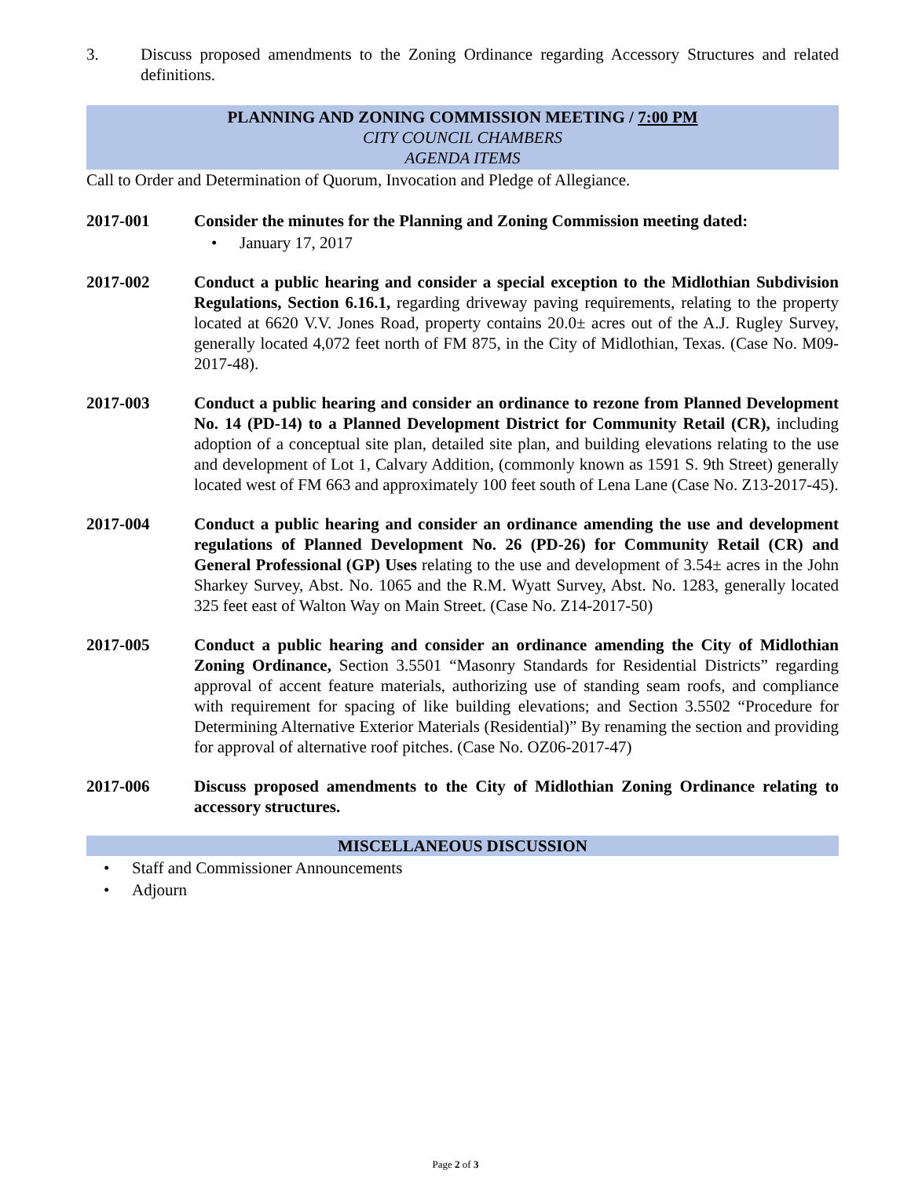3. Discuss proposed amendments to the Zoning Ordinance regarding Accessory Structures and related definitions.
PLANNING AND ZONING COMMISSION MEETING / 7:00 PM
CITY COUNCIL CHAMBERS
AGENDA ITEMS
Call to Order and Determination of Quorum, Invocation and Pledge of Allegiance.
2017-001 Consider the minutes for the Planning and Zoning Commission meeting dated:
• January 17, 2017
2017-002 Conduct a public hearing and consider a special exception to the Midlothian Subdivision Regulations, Section 6.16.1, regarding driveway paving requirements, relating to the property located at 6620 V.V. Jones Road, property contains 20.0± acres out of the A.J. Rugley Survey, generally located 4,072 feet north of FM 875, in the City of Midlothian, Texas. (Case No. M09-2017-48).
2017-003 Conduct a public hearing and consider an ordinance to rezone from Planned Development No. 14 (PD-14) to a Planned Development District for Community Retail (CR), including adoption of a conceptual site plan, detailed site plan, and building elevations relating to the use and development of Lot 1, Calvary Addition, (commonly known as 1591 S. 9th Street) generally located west of FM 663 and approximately 100 feet south of Lena Lane (Case No. Z13-2017-45).
2017-004 Conduct a public hearing and consider an ordinance amending the use and development regulations of Planned Development No. 26 (PD-26) for Community Retail (CR) and General Professional (GP) Uses relating to the use and development of 3.54± acres in the John Sharkey Survey, Abst. No. 1065 and the R.M. Wyatt Survey, Abst. No. 1283, generally located 325 feet east of Walton Way on Main Street. (Case No. Z14-2017-50)
2017-005 Conduct a public hearing and consider an ordinance amending the City of Midlothian Zoning Ordinance, Section 3.5501 “Masonry Standards for Residential Districts” regarding approval of accent feature materials, authorizing use of standing seam roofs, and compliance with requirement for spacing of like building elevations; and Section 3.5502 “Procedure for Determining Alternative Exterior Materials (Residential)” By renaming the section and providing for approval of alternative roof pitches. (Case No. OZ06-2017-47)
2017-006 Discuss proposed amendments to the City of Midlothian Zoning Ordinance relating to accessory structures.
MISCELLANEOUS DISCUSSION
• Staff and Commissioner Announcements
• Adjourn
Page 2 of 3